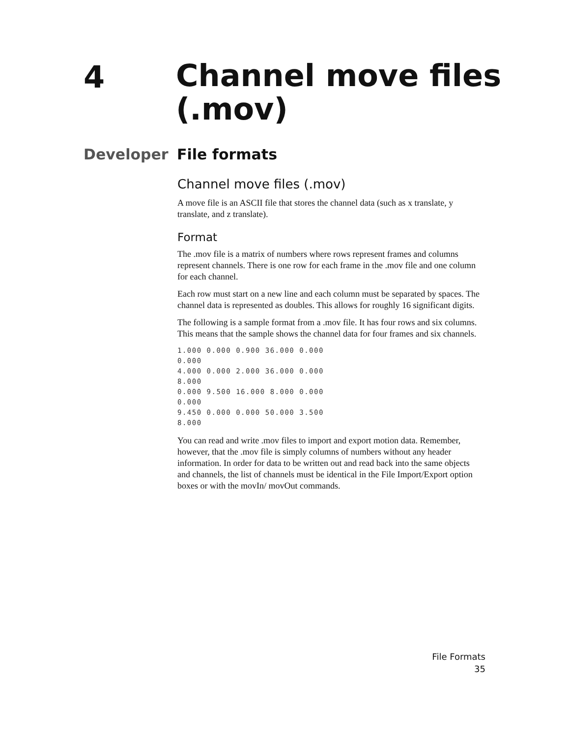4
Channel move files
(.mov)
Developer File formats
Channel move files (.mov)
A move file is an ASCII file that stores the channel data (such as x translate, y translate, and z translate).
Format
The .mov file is a matrix of numbers where rows represent frames and columns represent channels. There is one row for each frame in the .mov file and one column for each channel.
Each row must start on a new line and each column must be separated by spaces. The channel data is represented as doubles. This allows for roughly 16 significant digits.
The following is a sample format from a .mov file. It has four rows and six columns. This means that the sample shows the channel data for four frames and six channels.
1.000 0.000 0.900 36.000 0.000
0.000
4.000 0.000 2.000 36.000 0.000
8.000
0.000 9.500 16.000 8.000 0.000
0.000
9.450 0.000 0.000 50.000 3.500
8.000
You can read and write .mov files to import and export motion data. Remember, however, that the .mov file is simply columns of numbers without any header information. In order for data to be written out and read back into the same objects and channels, the list of channels must be identical in the File Import/Export option boxes or with the movIn/ movOut commands.
File Formats
35